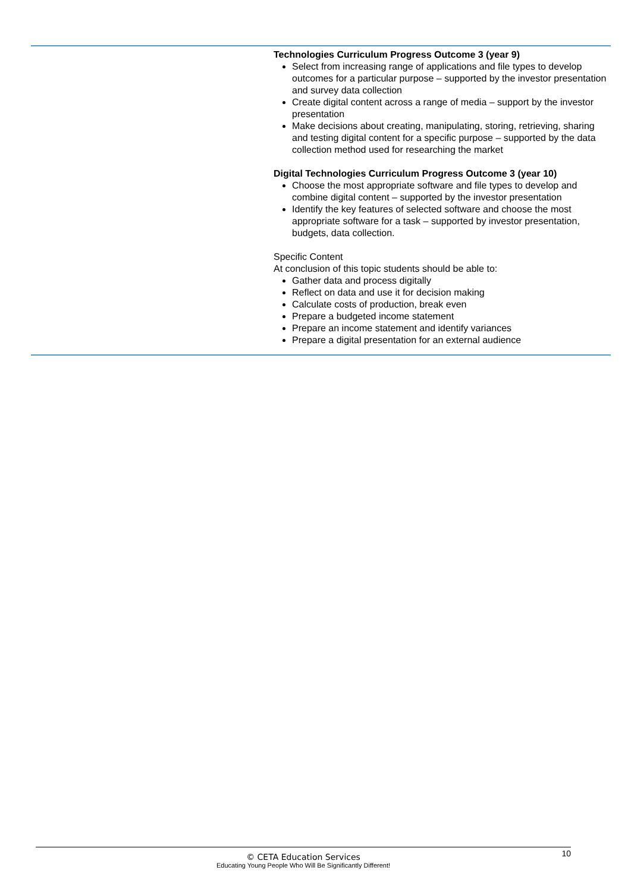| | Technologies Curriculum Progress Outcome 3 (year 9) Select from increasing range of applications and file types to develop outcomes for a particular purpose – supported by the investor presentation and survey data collection Create digital content across a range of media – support by the investor presentation Make decisions about creating, manipulating, storing, retrieving, sharing and testing digital content for a specific purpose – supported by the data collection method used for researching the market Digital Technologies Curriculum Progress Outcome 3 (year 10) Choose the most appropriate software and file types to develop and combine digital content – supported by the investor presentation Identify the key features of selected software and choose the most appropriate software for a task – supported by investor presentation, budgets, data collection. Specific Content At conclusion of this topic students should be able to: Gather data and process digitally Reflect on data and use it for decision making Calculate costs of production, break even Prepare a budgeted income statement Prepare an income statement and identify variances Prepare a digital presentation for an external audience |
10
© CETA Education Services
Educating Young People Who Will Be Significantly Different!